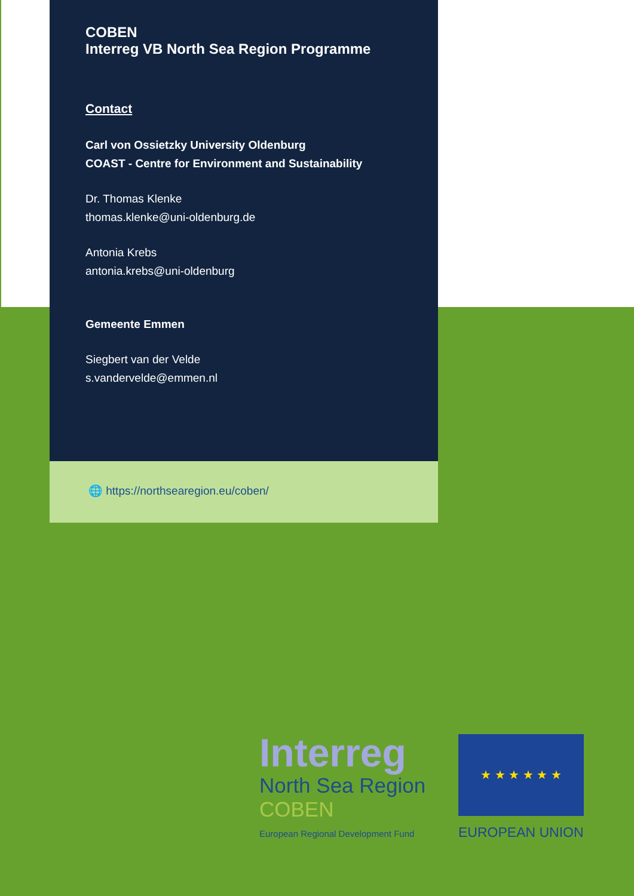COBEN
Interreg VB North Sea Region Programme
Contact
Carl von Ossietzky University Oldenburg
COAST - Centre for Environment and Sustainability
Dr. Thomas Klenke
thomas.klenke@uni-oldenburg.de
Antonia Krebs
antonia.krebs@uni-oldenburg
Gemeente Emmen
Siegbert van der Velde
s.vandervelde@emmen.nl
🌐 https://northsearegion.eu/coben/
Interreg
North Sea Region
COBEN
European Regional Development Fund
★ ★ ★ ★ ★ ★
EUROPEAN UNION